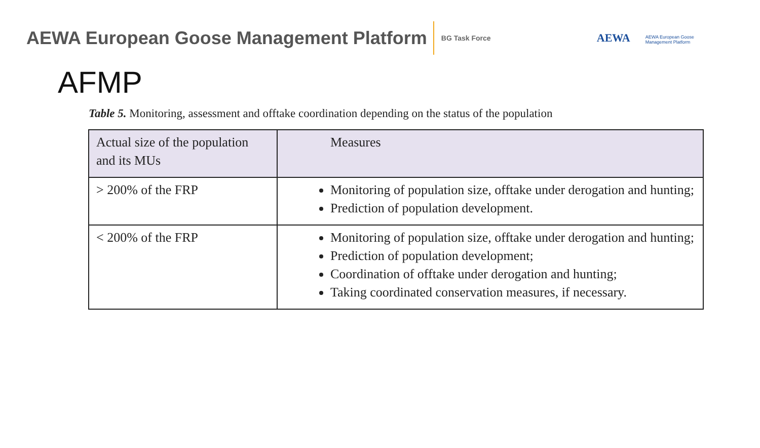AEWA European Goose Management Platform
BG Task Force
AEWA AEWA European Goose
Management Platform
AFMP
Table 5. Monitoring, assessment and offtake coordination depending on the status of the population
| Actual size of the population and its MUs | Measures |
| --- | --- |
| > 200% of the FRP | Monitoring of population size, offtake under derogation and hunting; Prediction of population development. |
| < 200% of the FRP | Monitoring of population size, offtake under derogation and hunting; Prediction of population development; Coordination of offtake under derogation and hunting; Taking coordinated conservation measures, if necessary. |